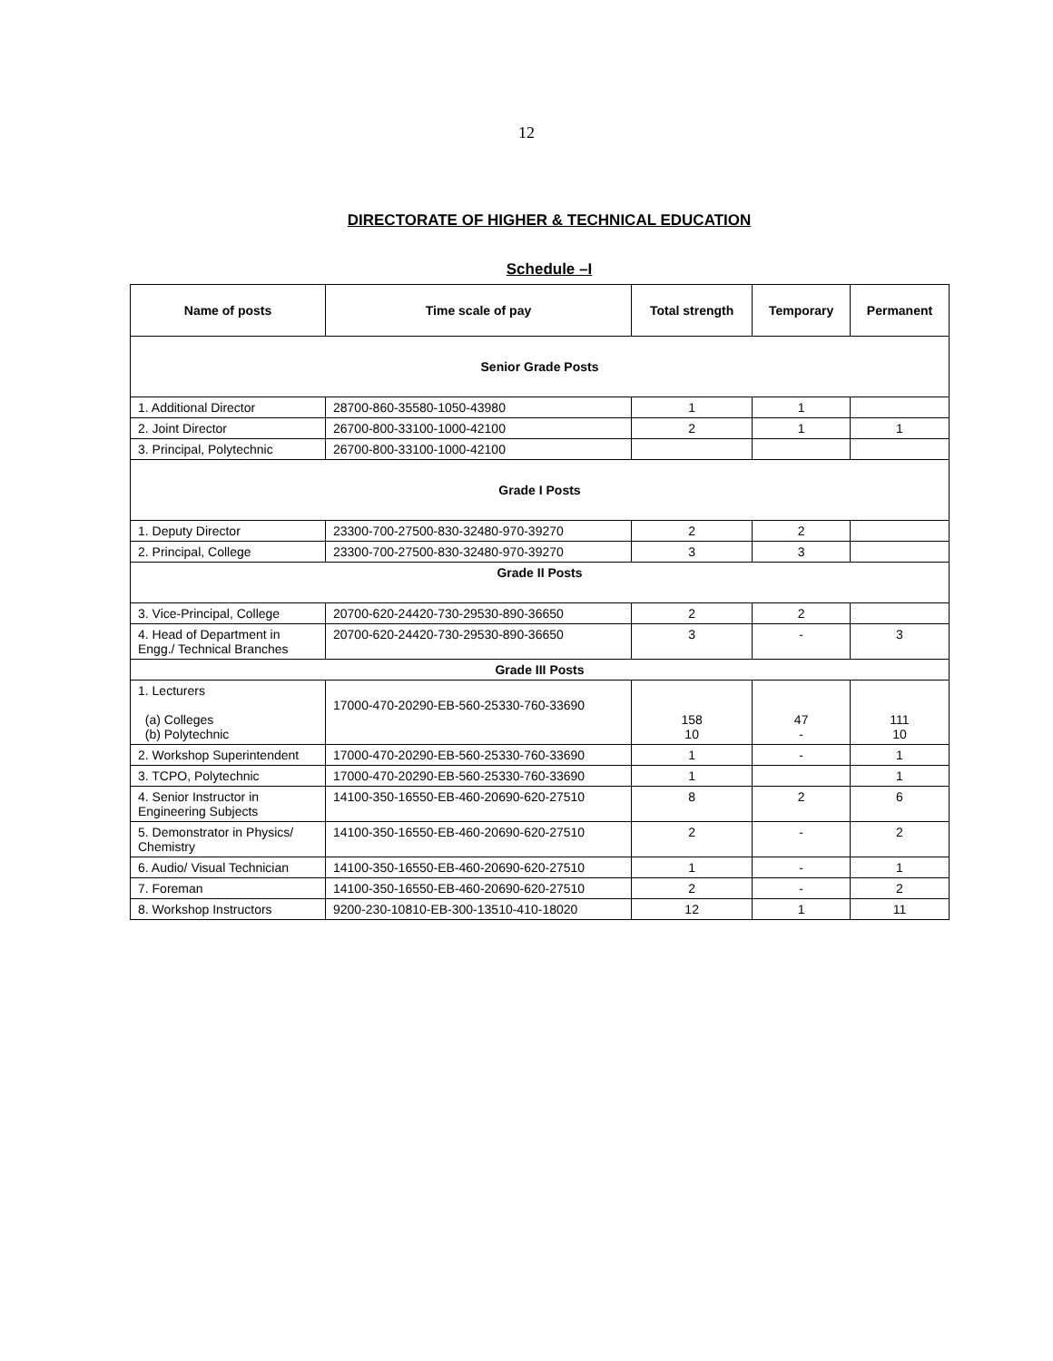12
DIRECTORATE OF HIGHER & TECHNICAL EDUCATION
Schedule –I
| Name of posts | Time scale of pay | Total strength | Temporary | Permanent |
| --- | --- | --- | --- | --- |
| Senior Grade Posts | | | | |
| 1. Additional Director | 28700-860-35580-1050-43980 | 1 | 1 | |
| 2. Joint Director | 26700-800-33100-1000-42100 | 2 | 1 | 1 |
| 3. Principal, Polytechnic | 26700-800-33100-1000-42100 | | | |
| Grade I Posts | | | | |
| 1. Deputy Director | 23300-700-27500-830-32480-970-39270 | 2 | 2 | |
| 2. Principal, College | 23300-700-27500-830-32480-970-39270 | 3 | 3 | |
| Grade II Posts | | | | |
| 3. Vice-Principal, College | 20700-620-24420-730-29530-890-36650 | 2 | 2 | |
| 4. Head of Department in Engg./ Technical Branches | 20700-620-24420-730-29530-890-36650 | 3 | - | 3 |
| Grade III Posts | | | | |
| 1. Lecturers (a) Colleges (b) Polytechnic | 17000-470-20290-EB-560-25330-760-33690 | 158 10 | 47 - | 111 10 |
| 2. Workshop Superintendent | 17000-470-20290-EB-560-25330-760-33690 | 1 | - | 1 |
| 3. TCPO, Polytechnic | 17000-470-20290-EB-560-25330-760-33690 | 1 | | 1 |
| 4. Senior Instructor in Engineering Subjects | 14100-350-16550-EB-460-20690-620-27510 | 8 | 2 | 6 |
| 5. Demonstrator in Physics/ Chemistry | 14100-350-16550-EB-460-20690-620-27510 | 2 | - | 2 |
| 6. Audio/ Visual Technician | 14100-350-16550-EB-460-20690-620-27510 | 1 | - | 1 |
| 7. Foreman | 14100-350-16550-EB-460-20690-620-27510 | 2 | - | 2 |
| 8. Workshop Instructors | 9200-230-10810-EB-300-13510-410-18020 | 12 | 1 | 11 |